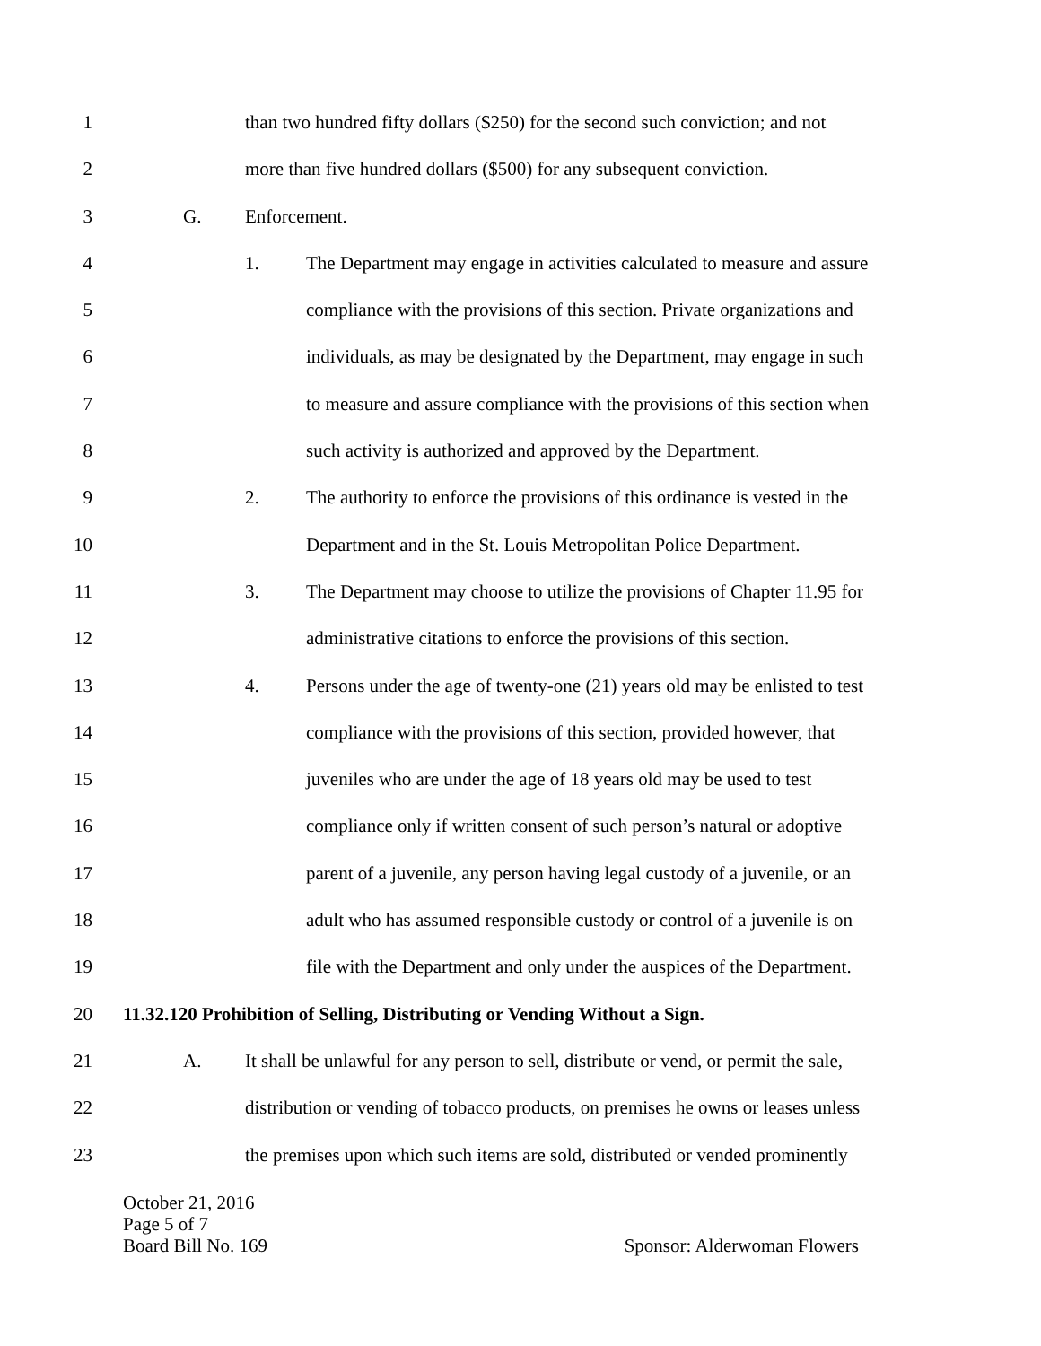1 than two hundred fifty dollars ($250) for the second such conviction; and not
2 more than five hundred dollars ($500) for any subsequent conviction.
3 G. Enforcement.
4 1. The Department may engage in activities calculated to measure and assure
5 compliance with the provisions of this section. Private organizations and
6 individuals, as may be designated by the Department, may engage in such
7 to measure and assure compliance with the provisions of this section when
8 such activity is authorized and approved by the Department.
9 2. The authority to enforce the provisions of this ordinance is vested in the
10 Department and in the St. Louis Metropolitan Police Department.
11 3. The Department may choose to utilize the provisions of Chapter 11.95 for
12 administrative citations to enforce the provisions of this section.
13 4. Persons under the age of twenty-one (21) years old may be enlisted to test
14 compliance with the provisions of this section, provided however, that
15 juveniles who are under the age of 18 years old may be used to test
16 compliance only if written consent of such person’s natural or adoptive
17 parent of a juvenile, any person having legal custody of a juvenile, or an
18 adult who has assumed responsible custody or control of a juvenile is on
19 file with the Department and only under the auspices of the Department.
20 11.32.120 Prohibition of Selling, Distributing or Vending Without a Sign.
21 A. It shall be unlawful for any person to sell, distribute or vend, or permit the sale,
22 distribution or vending of tobacco products, on premises he owns or leases unless
23 the premises upon which such items are sold, distributed or vended prominently
October 21, 2016
Page 5 of 7
Board Bill No. 169 Sponsor: Alderwoman Flowers